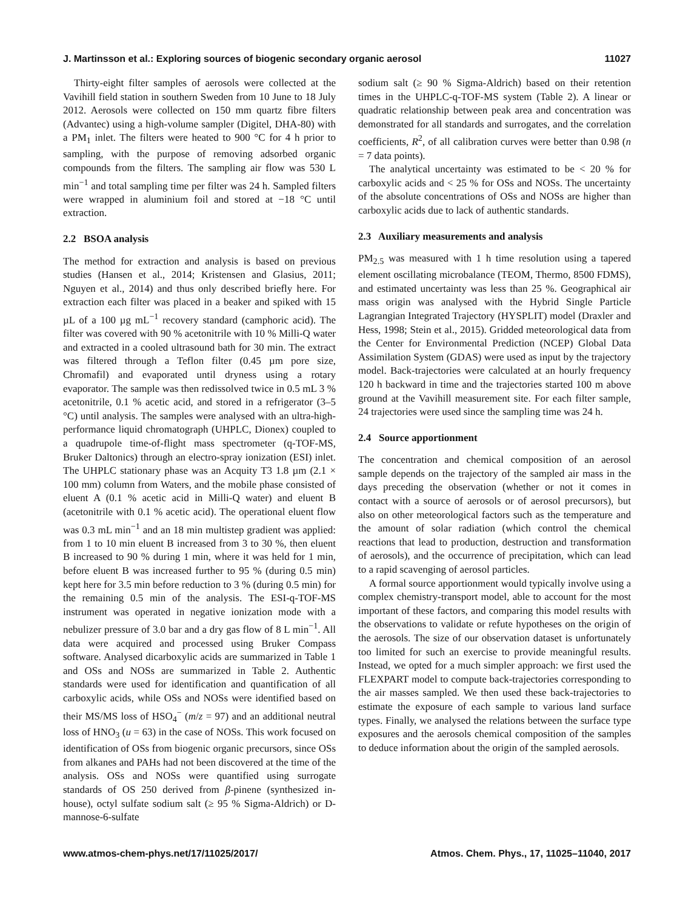J. Martinsson et al.: Exploring sources of biogenic secondary organic aerosol 11027
Thirty-eight filter samples of aerosols were collected at the Vavihill field station in southern Sweden from 10 June to 18 July 2012. Aerosols were collected on 150 mm quartz fibre filters (Advantec) using a high-volume sampler (Digitel, DHA-80) with a PM<sub>1</sub> inlet. The filters were heated to 900 °C for 4 h prior to sampling, with the purpose of removing adsorbed organic compounds from the filters. The sampling air flow was 530 L min<sup>−1</sup> and total sampling time per filter was 24 h. Sampled filters were wrapped in aluminium foil and stored at −18 °C until extraction.
2.2 BSOA analysis
The method for extraction and analysis is based on previous studies (Hansen et al., 2014; Kristensen and Glasius, 2011; Nguyen et al., 2014) and thus only described briefly here. For extraction each filter was placed in a beaker and spiked with 15 µL of a 100 µg mL<sup>−1</sup> recovery standard (camphoric acid). The filter was covered with 90 % acetonitrile with 10 % Milli-Q water and extracted in a cooled ultrasound bath for 30 min. The extract was filtered through a Teflon filter (0.45 µm pore size, Chromafil) and evaporated until dryness using a rotary evaporator. The sample was then redissolved twice in 0.5 mL 3 % acetonitrile, 0.1 % acetic acid, and stored in a refrigerator (3–5 °C) until analysis. The samples were analysed with an ultra-high-performance liquid chromatograph (UHPLC, Dionex) coupled to a quadrupole time-of-flight mass spectrometer (q-TOF-MS, Bruker Daltonics) through an electro-spray ionization (ESI) inlet. The UHPLC stationary phase was an Acquity T3 1.8 µm (2.1 × 100 mm) column from Waters, and the mobile phase consisted of eluent A (0.1 % acetic acid in Milli-Q water) and eluent B (acetonitrile with 0.1 % acetic acid). The operational eluent flow was 0.3 mL min<sup>−1</sup> and an 18 min multistep gradient was applied: from 1 to 10 min eluent B increased from 3 to 30 %, then eluent B increased to 90 % during 1 min, where it was held for 1 min, before eluent B was increased further to 95 % (during 0.5 min) kept here for 3.5 min before reduction to 3 % (during 0.5 min) for the remaining 0.5 min of the analysis. The ESI-q-TOF-MS instrument was operated in negative ionization mode with a nebulizer pressure of 3.0 bar and a dry gas flow of 8 L min<sup>−1</sup>. All data were acquired and processed using Bruker Compass software. Analysed dicarboxylic acids are summarized in Table 1 and OSs and NOSs are summarized in Table 2. Authentic standards were used for identification and quantification of all carboxylic acids, while OSs and NOSs were identified based on their MS/MS loss of HSO<sub>4</sub><sup>−</sup> (m/z = 97) and an additional neutral loss of HNO<sub>3</sub> (u = 63) in the case of NOSs. This work focused on identification of OSs from biogenic organic precursors, since OSs from alkanes and PAHs had not been discovered at the time of the analysis. OSs and NOSs were quantified using surrogate standards of OS 250 derived from β-pinene (synthesized in-house), octyl sulfate sodium salt (≥ 95 % Sigma-Aldrich) or D-mannose-6-sulfate
sodium salt (≥ 90 % Sigma-Aldrich) based on their retention times in the UHPLC-q-TOF-MS system (Table 2). A linear or quadratic relationship between peak area and concentration was demonstrated for all standards and surrogates, and the correlation coefficients, R<sup>2</sup>, of all calibration curves were better than 0.98 (n = 7 data points).
The analytical uncertainty was estimated to be < 20 % for carboxylic acids and < 25 % for OSs and NOSs. The uncertainty of the absolute concentrations of OSs and NOSs are higher than carboxylic acids due to lack of authentic standards.
2.3 Auxiliary measurements and analysis
PM<sub>2.5</sub> was measured with 1 h time resolution using a tapered element oscillating microbalance (TEOM, Thermo, 8500 FDMS), and estimated uncertainty was less than 25 %. Geographical air mass origin was analysed with the Hybrid Single Particle Lagrangian Integrated Trajectory (HYSPLIT) model (Draxler and Hess, 1998; Stein et al., 2015). Gridded meteorological data from the Center for Environmental Prediction (NCEP) Global Data Assimilation System (GDAS) were used as input by the trajectory model. Back-trajectories were calculated at an hourly frequency 120 h backward in time and the trajectories started 100 m above ground at the Vavihill measurement site. For each filter sample, 24 trajectories were used since the sampling time was 24 h.
2.4 Source apportionment
The concentration and chemical composition of an aerosol sample depends on the trajectory of the sampled air mass in the days preceding the observation (whether or not it comes in contact with a source of aerosols or of aerosol precursors), but also on other meteorological factors such as the temperature and the amount of solar radiation (which control the chemical reactions that lead to production, destruction and transformation of aerosols), and the occurrence of precipitation, which can lead to a rapid scavenging of aerosol particles.
A formal source apportionment would typically involve using a complex chemistry-transport model, able to account for the most important of these factors, and comparing this model results with the observations to validate or refute hypotheses on the origin of the aerosols. The size of our observation dataset is unfortunately too limited for such an exercise to provide meaningful results. Instead, we opted for a much simpler approach: we first used the FLEXPART model to compute back-trajectories corresponding to the air masses sampled. We then used these back-trajectories to estimate the exposure of each sample to various land surface types. Finally, we analysed the relations between the surface type exposures and the aerosols chemical composition of the samples to deduce information about the origin of the sampled aerosols.
www.atmos-chem-phys.net/17/11025/2017/ Atmos. Chem. Phys., 17, 11025–11040, 2017